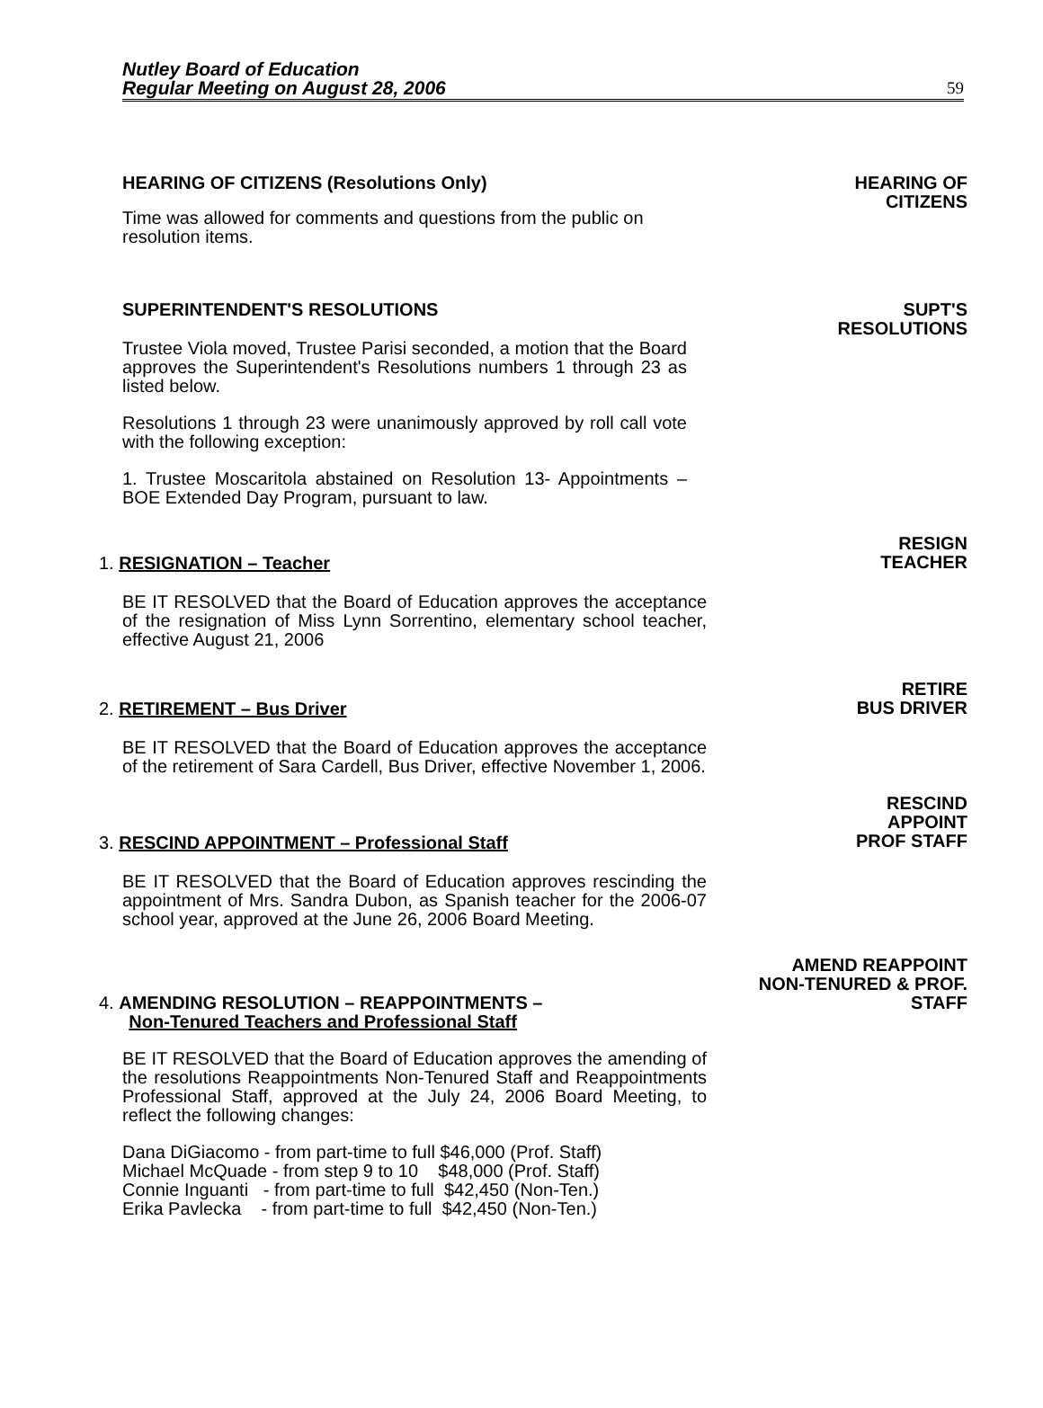Nutley Board of Education
Regular Meeting on August 28, 2006
59
HEARING OF CITIZENS (Resolutions Only)
Time was allowed for comments and questions from the public on resolution items.
HEARING OF
CITIZENS
SUPERINTENDENT'S RESOLUTIONS
Trustee Viola moved, Trustee Parisi seconded, a motion that the Board approves the Superintendent's Resolutions numbers 1 through 23 as listed below.
Resolutions 1 through 23 were unanimously approved by roll call vote with the following exception:
1. Trustee Moscaritola abstained on Resolution 13- Appointments – BOE Extended Day Program, pursuant to law.
SUPT'S
RESOLUTIONS
1. RESIGNATION – Teacher
BE IT RESOLVED that the Board of Education approves the acceptance of the resignation of Miss Lynn Sorrentino, elementary school teacher, effective August 21, 2006
RESIGN
TEACHER
2. RETIREMENT – Bus Driver
BE IT RESOLVED that the Board of Education approves the acceptance of the retirement of Sara Cardell, Bus Driver, effective November 1, 2006.
RETIRE
BUS DRIVER
3. RESCIND APPOINTMENT – Professional Staff
BE IT RESOLVED that the Board of Education approves rescinding the appointment of Mrs. Sandra Dubon, as Spanish teacher for the 2006-07 school year, approved at the June 26, 2006 Board Meeting.
RESCIND
APPOINT
PROF STAFF
4. AMENDING RESOLUTION – REAPPOINTMENTS –
Non-Tenured Teachers and Professional Staff
BE IT RESOLVED that the Board of Education approves the amending of the resolutions Reappointments Non-Tenured Staff and Reappointments Professional Staff, approved at the July 24, 2006 Board Meeting, to reflect the following changes:
Dana DiGiacomo - from part-time to full $46,000 (Prof. Staff)
Michael McQuade - from step 9 to 10 $48,000 (Prof. Staff)
Connie Inguanti - from part-time to full $42,450 (Non-Ten.)
Erika Pavlecka - from part-time to full $42,450 (Non-Ten.)
AMEND REAPPOINT
NON-TENURED & PROF.
STAFF